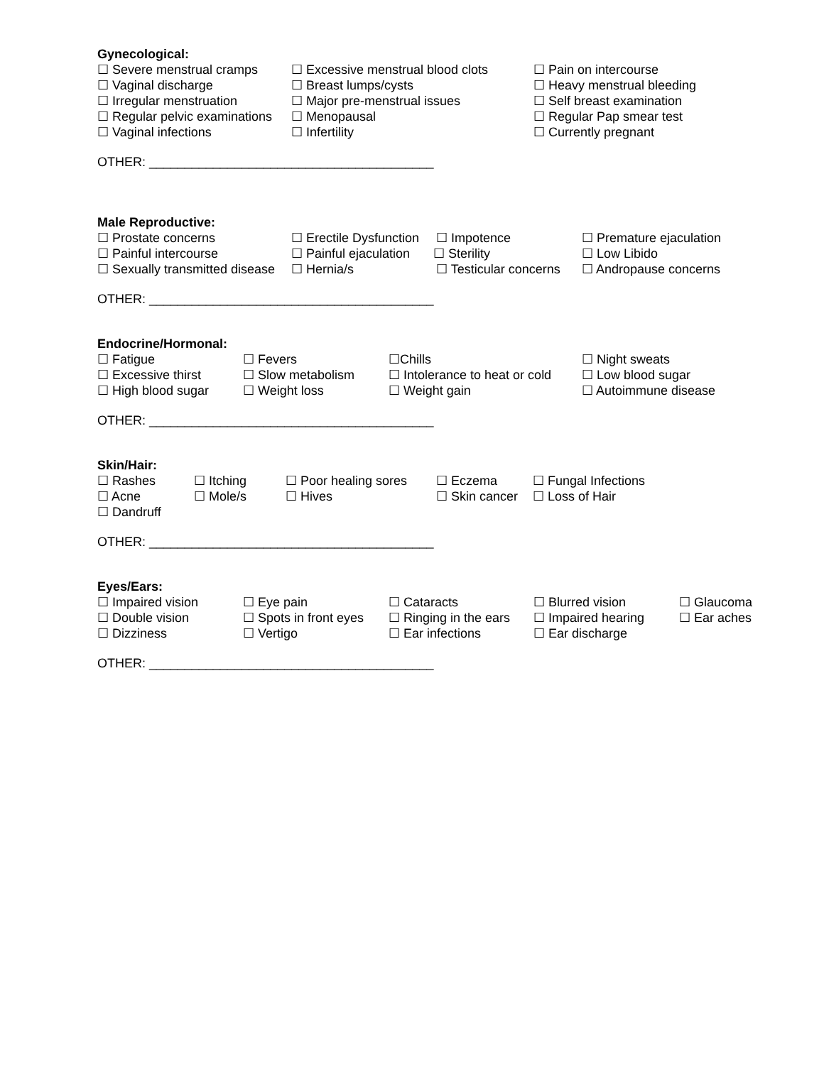Gynecological:
☐ Severe menstrual cramps ☐ Excessive menstrual blood clots ☐ Pain on intercourse
☐ Vaginal discharge ☐ Breast lumps/cysts ☐ Heavy menstrual bleeding
☐ Irregular menstruation ☐ Major pre-menstrual issues ☐ Self breast examination
☐ Regular pelvic examinations ☐ Menopausal ☐ Regular Pap smear test
☐ Vaginal infections ☐ Infertility ☐ Currently pregnant
OTHER: ________________________________________
Male Reproductive:
☐ Prostate concerns ☐ Erectile Dysfunction ☐ Impotence ☐ Premature ejaculation
☐ Painful intercourse ☐ Painful ejaculation ☐ Sterility ☐ Low Libido
☐ Sexually transmitted disease ☐ Hernia/s ☐ Testicular concerns ☐ Andropause concerns
OTHER: ________________________________________
Endocrine/Hormonal:
☐ Fatigue ☐ Fevers ☐Chills ☐ Night sweats
☐ Excessive thirst ☐ Slow metabolism ☐ Intolerance to heat or cold ☐ Low blood sugar
☐ High blood sugar ☐ Weight loss ☐ Weight gain ☐ Autoimmune disease
OTHER: ________________________________________
Skin/Hair:
☐ Rashes ☐ Itching ☐ Poor healing sores ☐ Eczema ☐ Fungal Infections
☐ Acne ☐ Mole/s ☐ Hives ☐ Skin cancer ☐ Loss of Hair
☐ Dandruff
OTHER: ________________________________________
Eyes/Ears:
☐ Impaired vision ☐ Eye pain ☐ Cataracts ☐ Blurred vision ☐ Glaucoma
☐ Double vision ☐ Spots in front eyes ☐ Ringing in the ears ☐ Impaired hearing ☐ Ear aches
☐ Dizziness ☐ Vertigo ☐ Ear infections ☐ Ear discharge
OTHER: ________________________________________